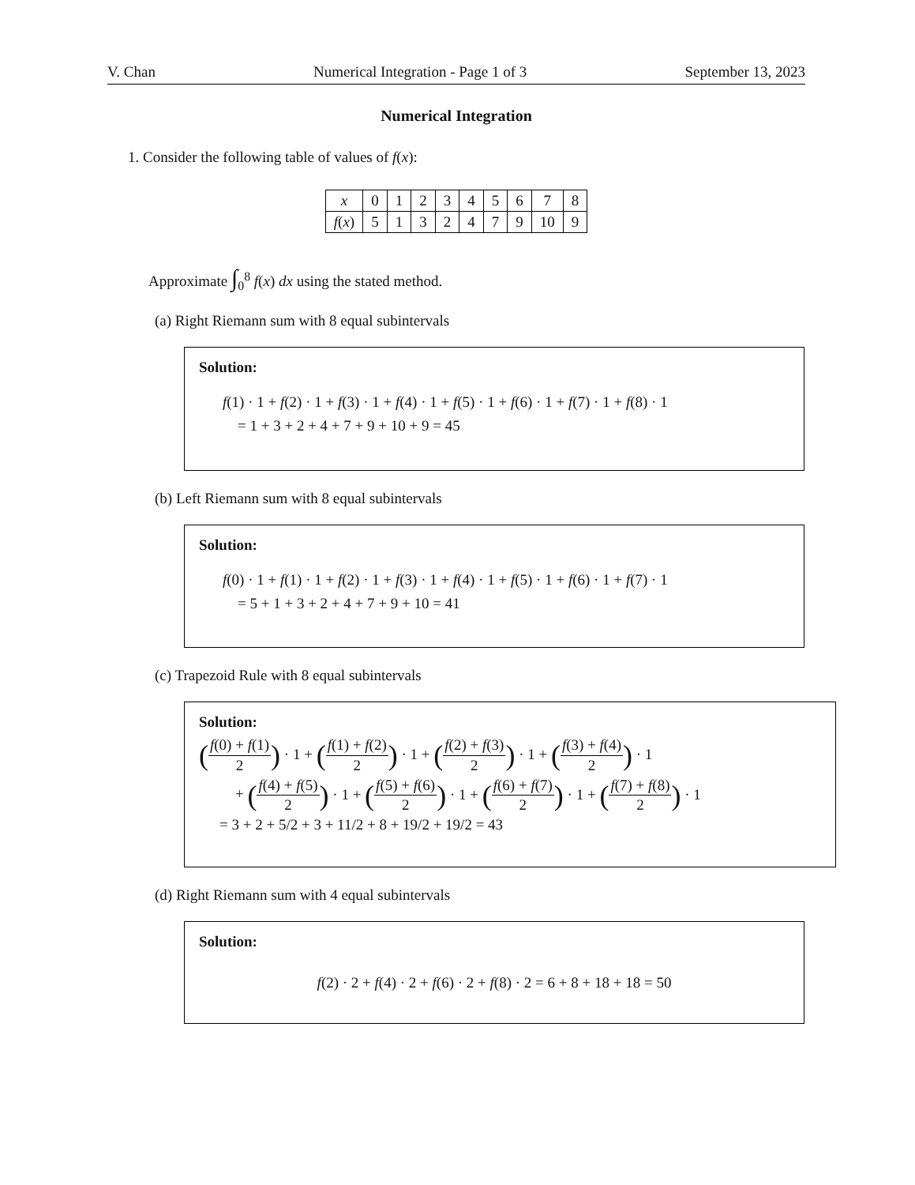V. Chan Numerical Integration - Page 1 of 3 September 13, 2023
Numerical Integration
1. Consider the following table of values of f(x):
| x | 0 | 1 | 2 | 3 | 4 | 5 | 6 | 7 | 8 |
| f ( x ) | 5 | 1 | 3 | 2 | 4 | 7 | 9 | 10 | 9 |
Approximate ∫<sub>0</sub><sup>8</sup> f(x) dx using the stated method.
(a) Right Riemann sum with 8 equal subintervals
Solution:
f(1) · 1 + f(2) · 1 + f(3) · 1 + f(4) · 1 + f(5) · 1 + f(6) · 1 + f(7) · 1 + f(8) · 1
= 1 + 3 + 2 + 4 + 7 + 9 + 10 + 9 = 45
(b) Left Riemann sum with 8 equal subintervals
Solution:
f(0) · 1 + f(1) · 1 + f(2) · 1 + f(3) · 1 + f(4) · 1 + f(5) · 1 + f(6) · 1 + f(7) · 1
= 5 + 1 + 3 + 2 + 4 + 7 + 9 + 10 = 41
(c) Trapezoid Rule with 8 equal subintervals
Solution:
(f(0) + f(1) 2) · 1 + (f(1) + f(2) 2) · 1 + (f(2) + f(3) 2) · 1 + (f(3) + f(4) 2) · 1
+ (f(4) + f(5) 2) · 1 + (f(5) + f(6) 2) · 1 + (f(6) + f(7) 2) · 1 + (f(7) + f(8) 2) · 1
= 3 + 2 + 5/2 + 3 + 11/2 + 8 + 19/2 + 19/2 = 43
(d) Right Riemann sum with 4 equal subintervals
Solution:
f(2) · 2 + f(4) · 2 + f(6) · 2 + f(8) · 2 = 6 + 8 + 18 + 18 = 50